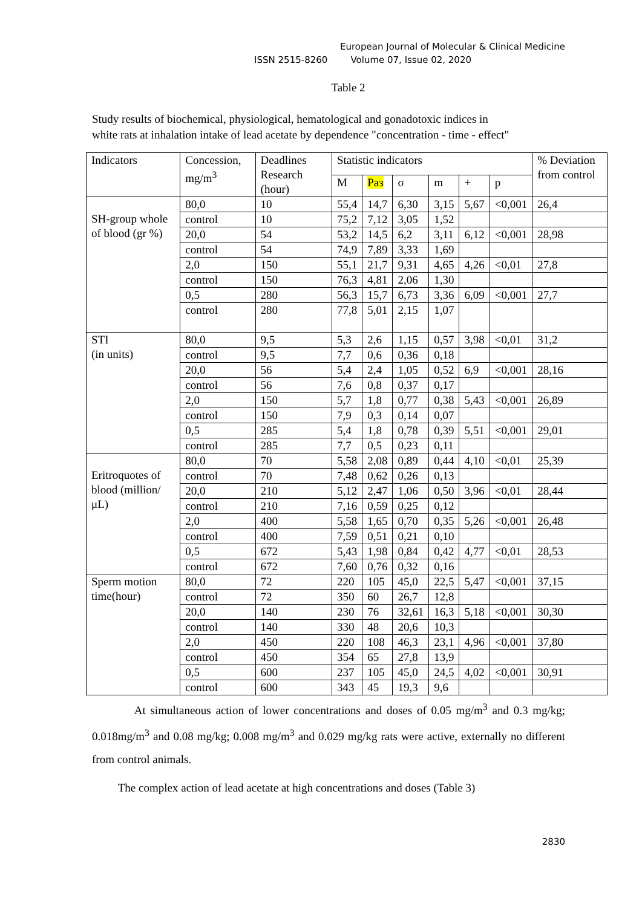European Journal of Molecular & Clinical Medicine
ISSN 2515-8260 Volume 07, Issue 02, 2020
Table 2
Study results of biochemical, physiological, hematological and gonadotoxic indices in
white rats at inhalation intake of lead acetate by dependence "concentration - time - effect"
| Indicators | Concession, mg/m<sup>3</sup> | Deadlines Research (hour) | Statistic indicators | | | | | | % Deviation from control |
| --- | --- | --- | --- | --- | --- | --- | --- | --- | --- |
| | | | M | Раз | σ | m | + | p | |
| SH-group whole of blood (gr %) | 80,0 | 10 | 55,4 | 14,7 | 6,30 | 3,15 | 5,67 | <0,001 | 26,4 |
| | control | 10 | 75,2 | 7,12 | 3,05 | 1,52 | | | |
| | 20,0 | 54 | 53,2 | 14,5 | 6,2 | 3,11 | 6,12 | <0,001 | 28,98 |
| | control | 54 | 74,9 | 7,89 | 3,33 | 1,69 | | | |
| | 2,0 | 150 | 55,1 | 21,7 | 9,31 | 4,65 | 4,26 | <0,01 | 27,8 |
| | control | 150 | 76,3 | 4,81 | 2,06 | 1,30 | | | |
| | 0,5 | 280 | 56,3 | 15,7 | 6,73 | 3,36 | 6,09 | <0,001 | 27,7 |
| | control | 280 | 77,8 | 5,01 | 2,15 | 1,07 | | | |
| STI (in units) | 80,0 | 9,5 | 5,3 | 2,6 | 1,15 | 0,57 | 3,98 | <0,01 | 31,2 |
| | control | 9,5 | 7,7 | 0,6 | 0,36 | 0,18 | | | |
| | 20,0 | 56 | 5,4 | 2,4 | 1,05 | 0,52 | 6,9 | <0,001 | 28,16 |
| | control | 56 | 7,6 | 0,8 | 0,37 | 0,17 | | | |
| | 2,0 | 150 | 5,7 | 1,8 | 0,77 | 0,38 | 5,43 | <0,001 | 26,89 |
| | control | 150 | 7,9 | 0,3 | 0,14 | 0,07 | | | |
| | 0,5 | 285 | 5,4 | 1,8 | 0,78 | 0,39 | 5,51 | <0,001 | 29,01 |
| | control | 285 | 7,7 | 0,5 | 0,23 | 0,11 | | | |
| Eritroquotes of blood (million/μL) | 80,0 | 70 | 5,58 | 2,08 | 0,89 | 0,44 | 4,10 | <0,01 | 25,39 |
| | control | 70 | 7,48 | 0,62 | 0,26 | 0,13 | | | |
| | 20,0 | 210 | 5,12 | 2,47 | 1,06 | 0,50 | 3,96 | <0,01 | 28,44 |
| | control | 210 | 7,16 | 0,59 | 0,25 | 0,12 | | | |
| | 2,0 | 400 | 5,58 | 1,65 | 0,70 | 0,35 | 5,26 | <0,001 | 26,48 |
| | control | 400 | 7,59 | 0,51 | 0,21 | 0,10 | | | |
| | 0,5 | 672 | 5,43 | 1,98 | 0,84 | 0,42 | 4,77 | <0,01 | 28,53 |
| | control | 672 | 7,60 | 0,76 | 0,32 | 0,16 | | | |
| Sperm motion time(hour) | 80,0 | 72 | 220 | 105 | 45,0 | 22,5 | 5,47 | <0,001 | 37,15 |
| | control | 72 | 350 | 60 | 26,7 | 12,8 | | | |
| | 20,0 | 140 | 230 | 76 | 32,61 | 16,3 | 5,18 | <0,001 | 30,30 |
| | control | 140 | 330 | 48 | 20,6 | 10,3 | | | |
| | 2,0 | 450 | 220 | 108 | 46,3 | 23,1 | 4,96 | <0,001 | 37,80 |
| | control | 450 | 354 | 65 | 27,8 | 13,9 | | | |
| | 0,5 | 600 | 237 | 105 | 45,0 | 24,5 | 4,02 | <0,001 | 30,91 |
| | control | 600 | 343 | 45 | 19,3 | 9,6 | | | |
At simultaneous action of lower concentrations and doses of 0.05 mg/m<sup>3</sup> and 0.3 mg/kg; 0.018mg/m<sup>3</sup> and 0.08 mg/kg; 0.008 mg/m<sup>3</sup> and 0.029 mg/kg rats were active, externally no different from control animals.
The complex action of lead acetate at high concentrations and doses (Table 3)
2830